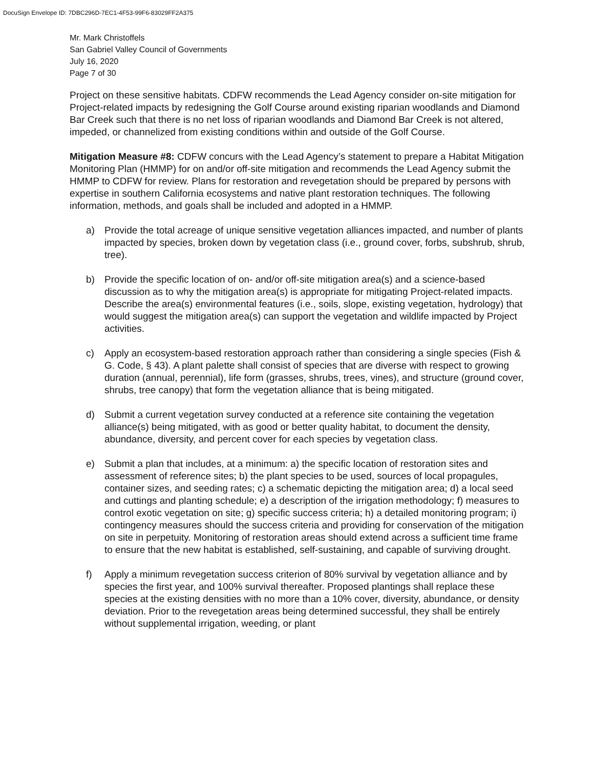DocuSign Envelope ID: 7DBC296D-7EC1-4F53-99F6-83029FF2A375
Mr. Mark Christoffels
San Gabriel Valley Council of Governments
July 16, 2020
Page 7 of 30
Project on these sensitive habitats. CDFW recommends the Lead Agency consider on-site mitigation for Project-related impacts by redesigning the Golf Course around existing riparian woodlands and Diamond Bar Creek such that there is no net loss of riparian woodlands and Diamond Bar Creek is not altered, impeded, or channelized from existing conditions within and outside of the Golf Course.
Mitigation Measure #8: CDFW concurs with the Lead Agency’s statement to prepare a Habitat Mitigation Monitoring Plan (HMMP) for on and/or off-site mitigation and recommends the Lead Agency submit the HMMP to CDFW for review. Plans for restoration and revegetation should be prepared by persons with expertise in southern California ecosystems and native plant restoration techniques. The following information, methods, and goals shall be included and adopted in a HMMP.
a) Provide the total acreage of unique sensitive vegetation alliances impacted, and number of plants impacted by species, broken down by vegetation class (i.e., ground cover, forbs, subshrub, shrub, tree).
b) Provide the specific location of on- and/or off-site mitigation area(s) and a science-based discussion as to why the mitigation area(s) is appropriate for mitigating Project-related impacts. Describe the area(s) environmental features (i.e., soils, slope, existing vegetation, hydrology) that would suggest the mitigation area(s) can support the vegetation and wildlife impacted by Project activities.
c) Apply an ecosystem-based restoration approach rather than considering a single species (Fish & G. Code, § 43). A plant palette shall consist of species that are diverse with respect to growing duration (annual, perennial), life form (grasses, shrubs, trees, vines), and structure (ground cover, shrubs, tree canopy) that form the vegetation alliance that is being mitigated.
d) Submit a current vegetation survey conducted at a reference site containing the vegetation alliance(s) being mitigated, with as good or better quality habitat, to document the density, abundance, diversity, and percent cover for each species by vegetation class.
e) Submit a plan that includes, at a minimum: a) the specific location of restoration sites and assessment of reference sites; b) the plant species to be used, sources of local propagules, container sizes, and seeding rates; c) a schematic depicting the mitigation area; d) a local seed and cuttings and planting schedule; e) a description of the irrigation methodology; f) measures to control exotic vegetation on site; g) specific success criteria; h) a detailed monitoring program; i) contingency measures should the success criteria and providing for conservation of the mitigation on site in perpetuity. Monitoring of restoration areas should extend across a sufficient time frame to ensure that the new habitat is established, self-sustaining, and capable of surviving drought.
f) Apply a minimum revegetation success criterion of 80% survival by vegetation alliance and by species the first year, and 100% survival thereafter. Proposed plantings shall replace these species at the existing densities with no more than a 10% cover, diversity, abundance, or density deviation. Prior to the revegetation areas being determined successful, they shall be entirely without supplemental irrigation, weeding, or plant